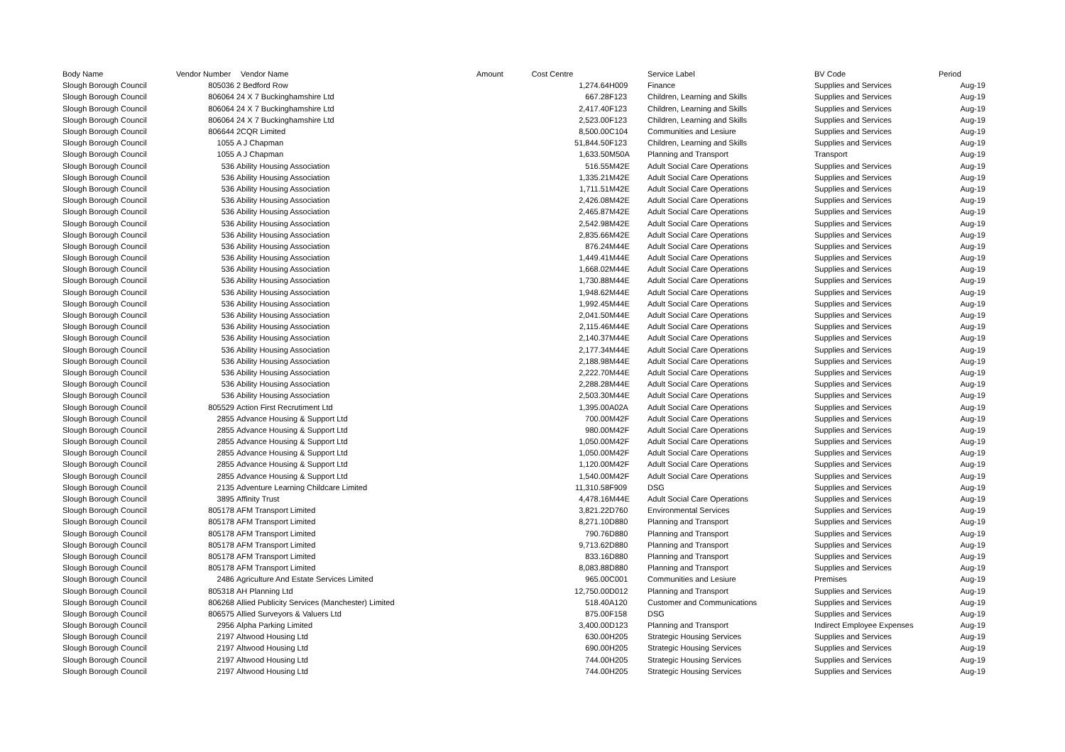| Body Name | Vendor Number | | Vendor Name | Amount Cost Centre | | Service Label | BV Code | Period |
| --- | --- | --- | --- | --- | --- | --- | --- | --- |
| Slough Borough Council | 805036 | | 2 Bedford Row | 1,274.64 | H009 | Finance | Supplies and Services | Aug-19 |
| Slough Borough Council | 806064 | | 24 X 7 Buckinghamshire Ltd | 667.28 | F123 | Children, Learning and Skills | Supplies and Services | Aug-19 |
| Slough Borough Council | 806064 | | 24 X 7 Buckinghamshire Ltd | 2,417.40 | F123 | Children, Learning and Skills | Supplies and Services | Aug-19 |
| Slough Borough Council | 806064 | | 24 X 7 Buckinghamshire Ltd | 2,523.00 | F123 | Children, Learning and Skills | Supplies and Services | Aug-19 |
| Slough Borough Council | 806644 | | 2CQR Limited | 8,500.00 | C104 | Communities and Lesiure | Supplies and Services | Aug-19 |
| Slough Borough Council | 1055 | | A J Chapman | 51,844.50 | F123 | Children, Learning and Skills | Supplies and Services | Aug-19 |
| Slough Borough Council | 1055 | | A J Chapman | 1,633.50 | M50A | Planning and Transport | Transport | Aug-19 |
| Slough Borough Council | 536 | | Ability Housing Association | 516.55 | M42E | Adult Social Care Operations | Supplies and Services | Aug-19 |
| Slough Borough Council | 536 | | Ability Housing Association | 1,335.21 | M42E | Adult Social Care Operations | Supplies and Services | Aug-19 |
| Slough Borough Council | 536 | | Ability Housing Association | 1,711.51 | M42E | Adult Social Care Operations | Supplies and Services | Aug-19 |
| Slough Borough Council | 536 | | Ability Housing Association | 2,426.08 | M42E | Adult Social Care Operations | Supplies and Services | Aug-19 |
| Slough Borough Council | 536 | | Ability Housing Association | 2,465.87 | M42E | Adult Social Care Operations | Supplies and Services | Aug-19 |
| Slough Borough Council | 536 | | Ability Housing Association | 2,542.98 | M42E | Adult Social Care Operations | Supplies and Services | Aug-19 |
| Slough Borough Council | 536 | | Ability Housing Association | 2,835.66 | M42E | Adult Social Care Operations | Supplies and Services | Aug-19 |
| Slough Borough Council | 536 | | Ability Housing Association | 876.24 | M44E | Adult Social Care Operations | Supplies and Services | Aug-19 |
| Slough Borough Council | 536 | | Ability Housing Association | 1,449.41 | M44E | Adult Social Care Operations | Supplies and Services | Aug-19 |
| Slough Borough Council | 536 | | Ability Housing Association | 1,668.02 | M44E | Adult Social Care Operations | Supplies and Services | Aug-19 |
| Slough Borough Council | 536 | | Ability Housing Association | 1,730.88 | M44E | Adult Social Care Operations | Supplies and Services | Aug-19 |
| Slough Borough Council | 536 | | Ability Housing Association | 1,948.62 | M44E | Adult Social Care Operations | Supplies and Services | Aug-19 |
| Slough Borough Council | 536 | | Ability Housing Association | 1,992.45 | M44E | Adult Social Care Operations | Supplies and Services | Aug-19 |
| Slough Borough Council | 536 | | Ability Housing Association | 2,041.50 | M44E | Adult Social Care Operations | Supplies and Services | Aug-19 |
| Slough Borough Council | 536 | | Ability Housing Association | 2,115.46 | M44E | Adult Social Care Operations | Supplies and Services | Aug-19 |
| Slough Borough Council | 536 | | Ability Housing Association | 2,140.37 | M44E | Adult Social Care Operations | Supplies and Services | Aug-19 |
| Slough Borough Council | 536 | | Ability Housing Association | 2,177.34 | M44E | Adult Social Care Operations | Supplies and Services | Aug-19 |
| Slough Borough Council | 536 | | Ability Housing Association | 2,188.98 | M44E | Adult Social Care Operations | Supplies and Services | Aug-19 |
| Slough Borough Council | 536 | | Ability Housing Association | 2,222.70 | M44E | Adult Social Care Operations | Supplies and Services | Aug-19 |
| Slough Borough Council | 536 | | Ability Housing Association | 2,288.28 | M44E | Adult Social Care Operations | Supplies and Services | Aug-19 |
| Slough Borough Council | 536 | | Ability Housing Association | 2,503.30 | M44E | Adult Social Care Operations | Supplies and Services | Aug-19 |
| Slough Borough Council | 805529 | | Action First Recrutiment Ltd | 1,395.00 | A02A | Adult Social Care Operations | Supplies and Services | Aug-19 |
| Slough Borough Council | 2855 | | Advance Housing & Support Ltd | 700.00 | M42F | Adult Social Care Operations | Supplies and Services | Aug-19 |
| Slough Borough Council | 2855 | | Advance Housing & Support Ltd | 980.00 | M42F | Adult Social Care Operations | Supplies and Services | Aug-19 |
| Slough Borough Council | 2855 | | Advance Housing & Support Ltd | 1,050.00 | M42F | Adult Social Care Operations | Supplies and Services | Aug-19 |
| Slough Borough Council | 2855 | | Advance Housing & Support Ltd | 1,050.00 | M42F | Adult Social Care Operations | Supplies and Services | Aug-19 |
| Slough Borough Council | 2855 | | Advance Housing & Support Ltd | 1,120.00 | M42F | Adult Social Care Operations | Supplies and Services | Aug-19 |
| Slough Borough Council | 2855 | | Advance Housing & Support Ltd | 1,540.00 | M42F | Adult Social Care Operations | Supplies and Services | Aug-19 |
| Slough Borough Council | 2135 | | Adventure Learning Childcare Limited | 11,310.58 | F909 | DSG | Supplies and Services | Aug-19 |
| Slough Borough Council | 3895 | | Affinity Trust | 4,478.16 | M44E | Adult Social Care Operations | Supplies and Services | Aug-19 |
| Slough Borough Council | 805178 | | AFM Transport Limited | 3,821.22 | D760 | Environmental Services | Supplies and Services | Aug-19 |
| Slough Borough Council | 805178 | | AFM Transport Limited | 8,271.10 | D880 | Planning and Transport | Supplies and Services | Aug-19 |
| Slough Borough Council | 805178 | | AFM Transport Limited | 790.76 | D880 | Planning and Transport | Supplies and Services | Aug-19 |
| Slough Borough Council | 805178 | | AFM Transport Limited | 9,713.62 | D880 | Planning and Transport | Supplies and Services | Aug-19 |
| Slough Borough Council | 805178 | | AFM Transport Limited | 833.16 | D880 | Planning and Transport | Supplies and Services | Aug-19 |
| Slough Borough Council | 805178 | | AFM Transport Limited | 8,083.88 | D880 | Planning and Transport | Supplies and Services | Aug-19 |
| Slough Borough Council | 2486 | | Agriculture And Estate Services Limited | 965.00 | C001 | Communities and Lesiure | Premises | Aug-19 |
| Slough Borough Council | 805318 | | AH Planning Ltd | 12,750.00 | D012 | Planning and Transport | Supplies and Services | Aug-19 |
| Slough Borough Council | 806268 | | Allied Publicity Services (Manchester) Limited | 518.40 | A120 | Customer and Communications | Supplies and Services | Aug-19 |
| Slough Borough Council | 806575 | | Allied Surveyors & Valuers Ltd | 875.00 | F158 | DSG | Supplies and Services | Aug-19 |
| Slough Borough Council | 2956 | | Alpha Parking Limited | 3,400.00 | D123 | Planning and Transport | Indirect Employee Expenses | Aug-19 |
| Slough Borough Council | 2197 | | Altwood Housing Ltd | 630.00 | H205 | Strategic Housing Services | Supplies and Services | Aug-19 |
| Slough Borough Council | 2197 | | Altwood Housing Ltd | 690.00 | H205 | Strategic Housing Services | Supplies and Services | Aug-19 |
| Slough Borough Council | 2197 | | Altwood Housing Ltd | 744.00 | H205 | Strategic Housing Services | Supplies and Services | Aug-19 |
| Slough Borough Council | 2197 | | Altwood Housing Ltd | 744.00 | H205 | Strategic Housing Services | Supplies and Services | Aug-19 |